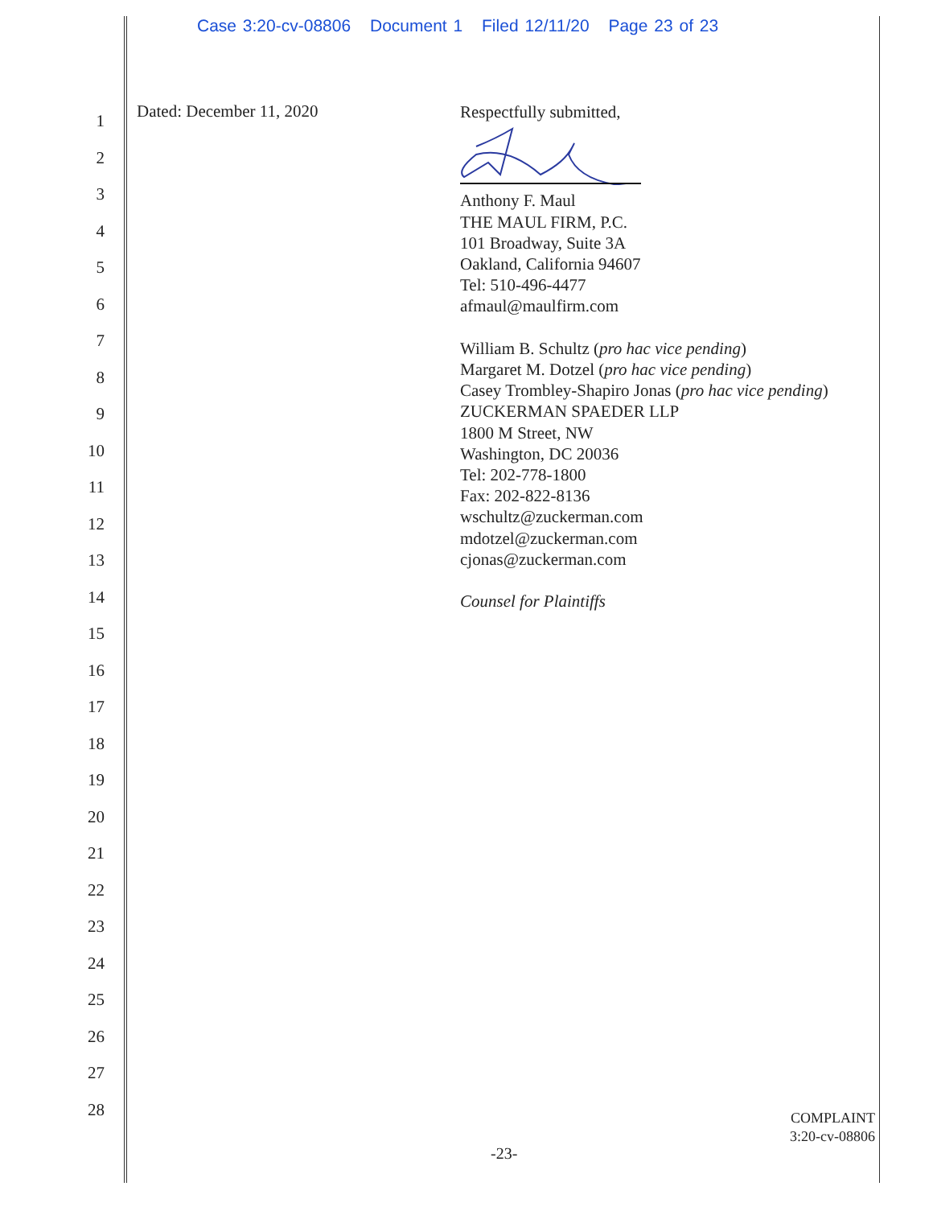Case 3:20-cv-08806 Document 1 Filed 12/11/20 Page 23 of 23
1
2
3
4
5
6
7
8
9
10
11
12
13
14
15
16
17
18
19
20
21
22
23
24
25
26
27
28
Dated: December 11, 2020
Respectfully submitted,
Anthony F. Maul
THE MAUL FIRM, P.C.
101 Broadway, Suite 3A
Oakland, California 94607
Tel: 510-496-4477
afmaul@maulfirm.com
William B. Schultz (pro hac vice pending)
Margaret M. Dotzel (pro hac vice pending)
Casey Trombley-Shapiro Jonas (pro hac vice pending)
ZUCKERMAN SPAEDER LLP
1800 M Street, NW
Washington, DC 20036
Tel: 202-778-1800
Fax: 202-822-8136
wschultz@zuckerman.com
mdotzel@zuckerman.com
cjonas@zuckerman.com
Counsel for Plaintiffs
COMPLAINT
3:20-cv-08806
-23-